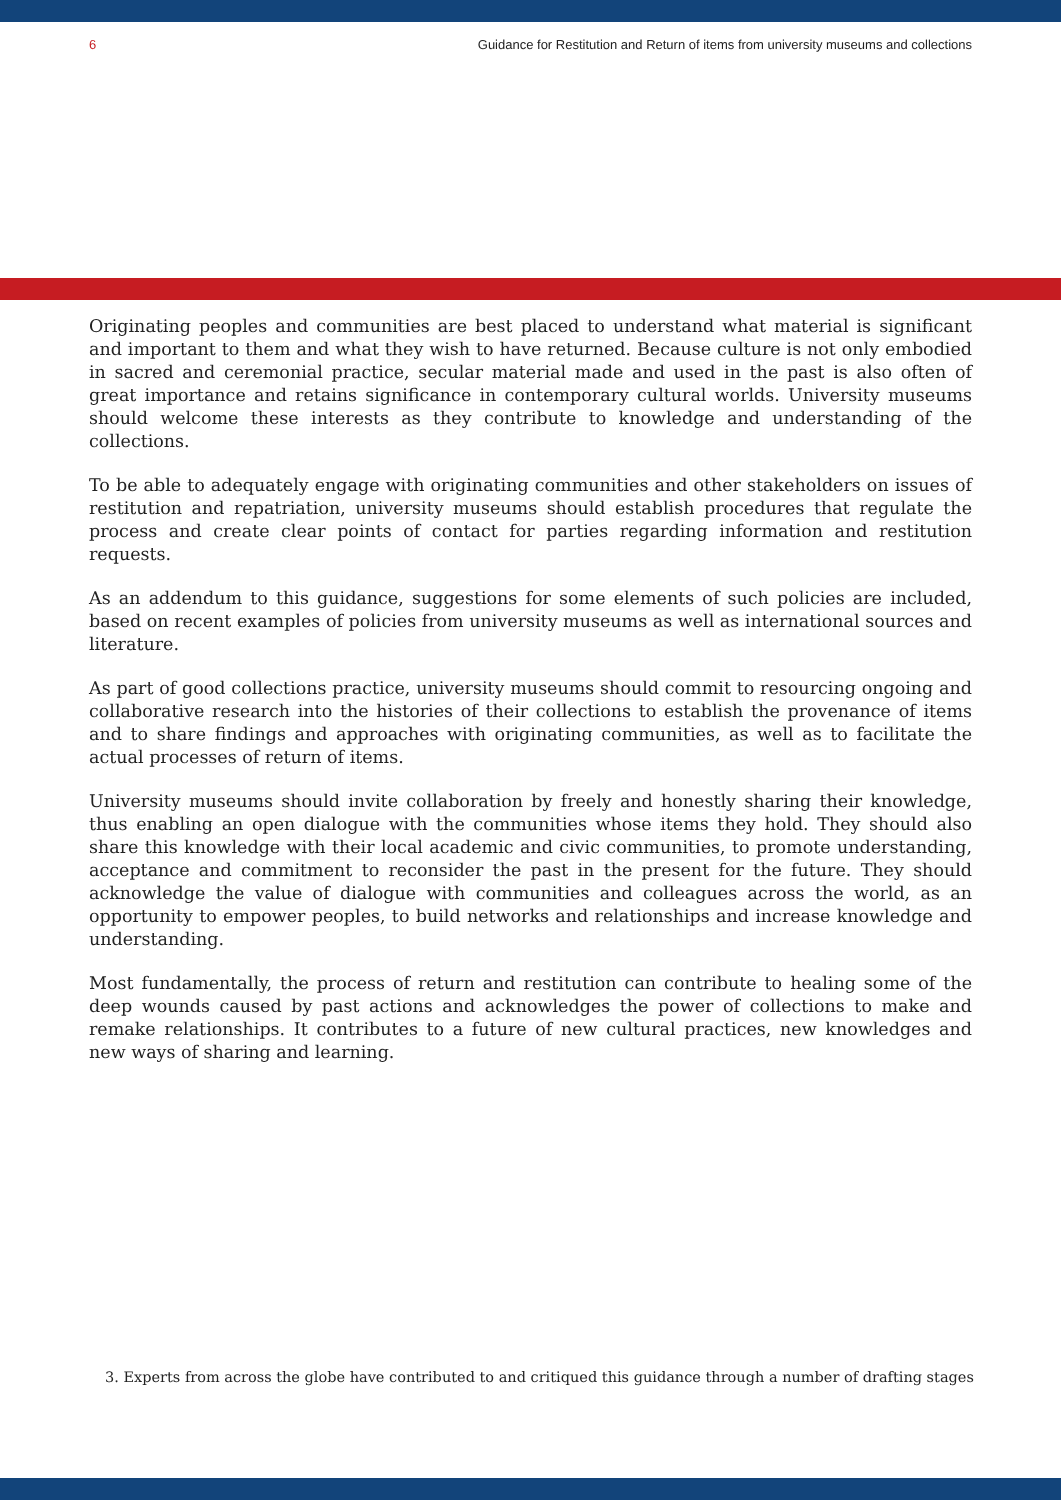6 Guidance for Restitution and Return of items from university museums and collections
Originating peoples and communities are best placed to understand what material is significant and important to them and what they wish to have returned. Because culture is not only embodied in sacred and ceremonial practice, secular material made and used in the past is also often of great importance and retains significance in contemporary cultural worlds. University museums should welcome these interests as they contribute to knowledge and understanding of the collections.
To be able to adequately engage with originating communities and other stakeholders on issues of restitution and repatriation, university museums should establish procedures that regulate the process and create clear points of contact for parties regarding information and restitution requests.
As an addendum to this guidance, suggestions for some elements of such policies are included, based on recent examples of policies from university museums as well as international sources and literature.
As part of good collections practice, university museums should commit to resourcing ongoing and collaborative research into the histories of their collections to establish the provenance of items and to share findings and approaches with originating communities, as well as to facilitate the actual processes of return of items.
University museums should invite collaboration by freely and honestly sharing their knowledge, thus enabling an open dialogue with the communities whose items they hold. They should also share this knowledge with their local academic and civic communities, to promote understanding, acceptance and commitment to reconsider the past in the present for the future. They should acknowledge the value of dialogue with communities and colleagues across the world, as an opportunity to empower peoples, to build networks and relationships and increase knowledge and understanding.
Most fundamentally, the process of return and restitution can contribute to healing some of the deep wounds caused by past actions and acknowledges the power of collections to make and remake relationships. It contributes to a future of new cultural practices, new knowledges and new ways of sharing and learning.
3. Experts from across the globe have contributed to and critiqued this guidance through a number of drafting stages